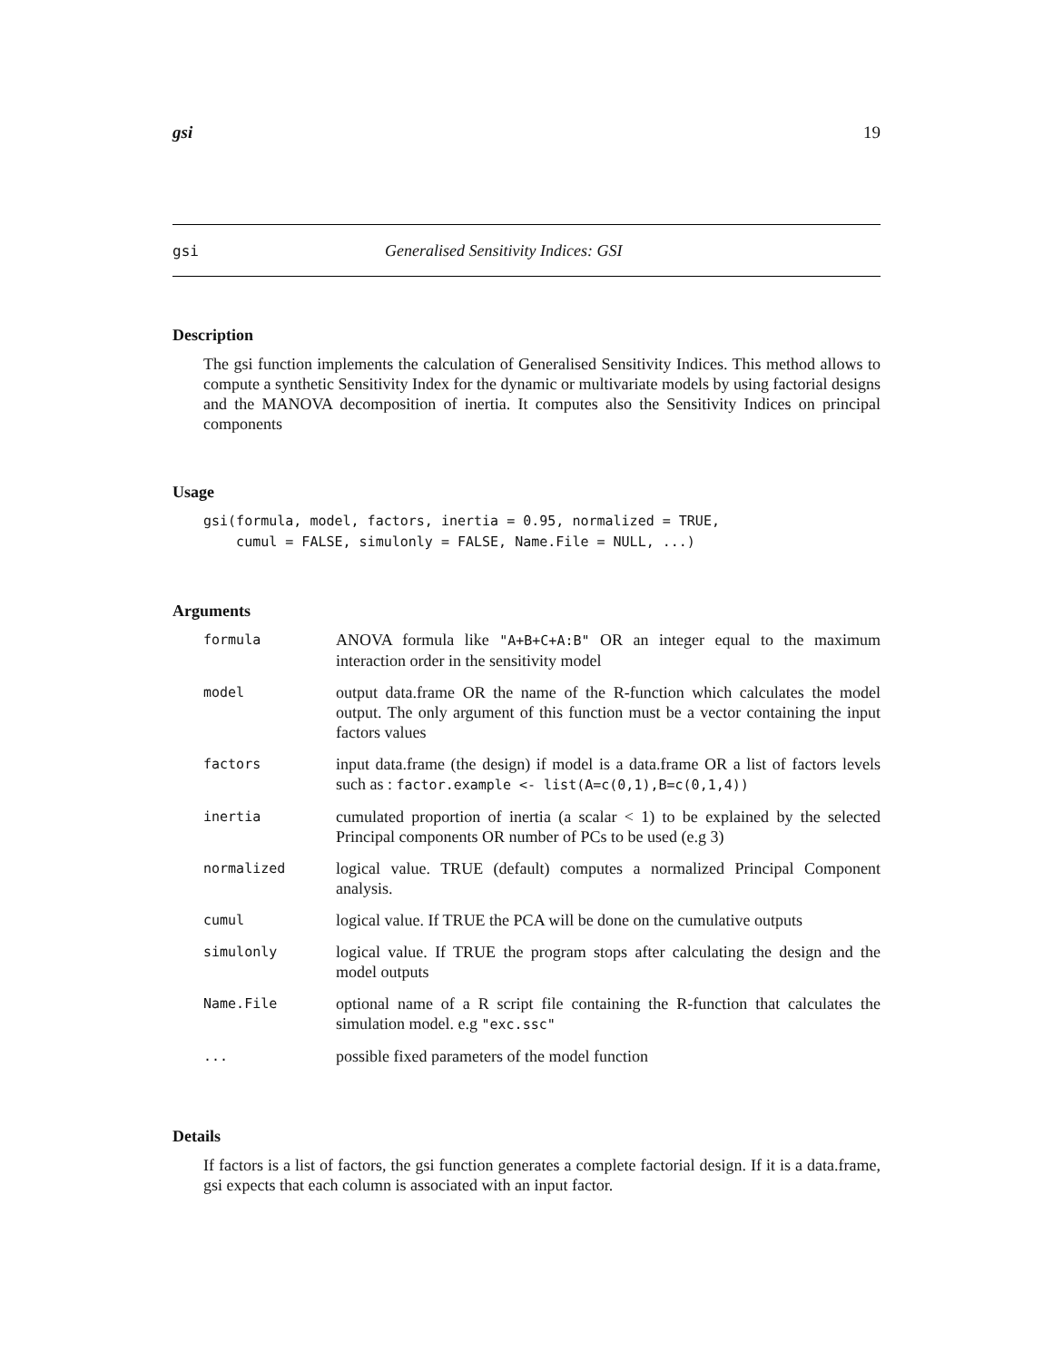gsi 19
gsi Generalised Sensitivity Indices: GSI
Description
The gsi function implements the calculation of Generalised Sensitivity Indices. This method allows to compute a synthetic Sensitivity Index for the dynamic or multivariate models by using factorial designs and the MANOVA decomposition of inertia. It computes also the Sensitivity Indices on principal components
Usage
gsi(formula, model, factors, inertia = 0.95, normalized = TRUE,
    cumul = FALSE, simulonly = FALSE, Name.File = NULL, ...)
Arguments
| formula | ANOVA formula like "A+B+C+A:B" OR an integer equal to the maximum interaction order in the sensitivity model |
| model | output data.frame OR the name of the R-function which calculates the model output. The only argument of this function must be a vector containing the input factors values |
| factors | input data.frame (the design) if model is a data.frame OR a list of factors levels such as : factor.example <- list(A=c(0,1),B=c(0,1,4)) |
| inertia | cumulated proportion of inertia (a scalar < 1) to be explained by the selected Principal components OR number of PCs to be used (e.g 3) |
| normalized | logical value. TRUE (default) computes a normalized Principal Component analysis. |
| cumul | logical value. If TRUE the PCA will be done on the cumulative outputs |
| simulonly | logical value. If TRUE the program stops after calculating the design and the model outputs |
| Name.File | optional name of a R script file containing the R-function that calculates the simulation model. e.g "exc.ssc" |
| ... | possible fixed parameters of the model function |
Details
If factors is a list of factors, the gsi function generates a complete factorial design. If it is a data.frame, gsi expects that each column is associated with an input factor.